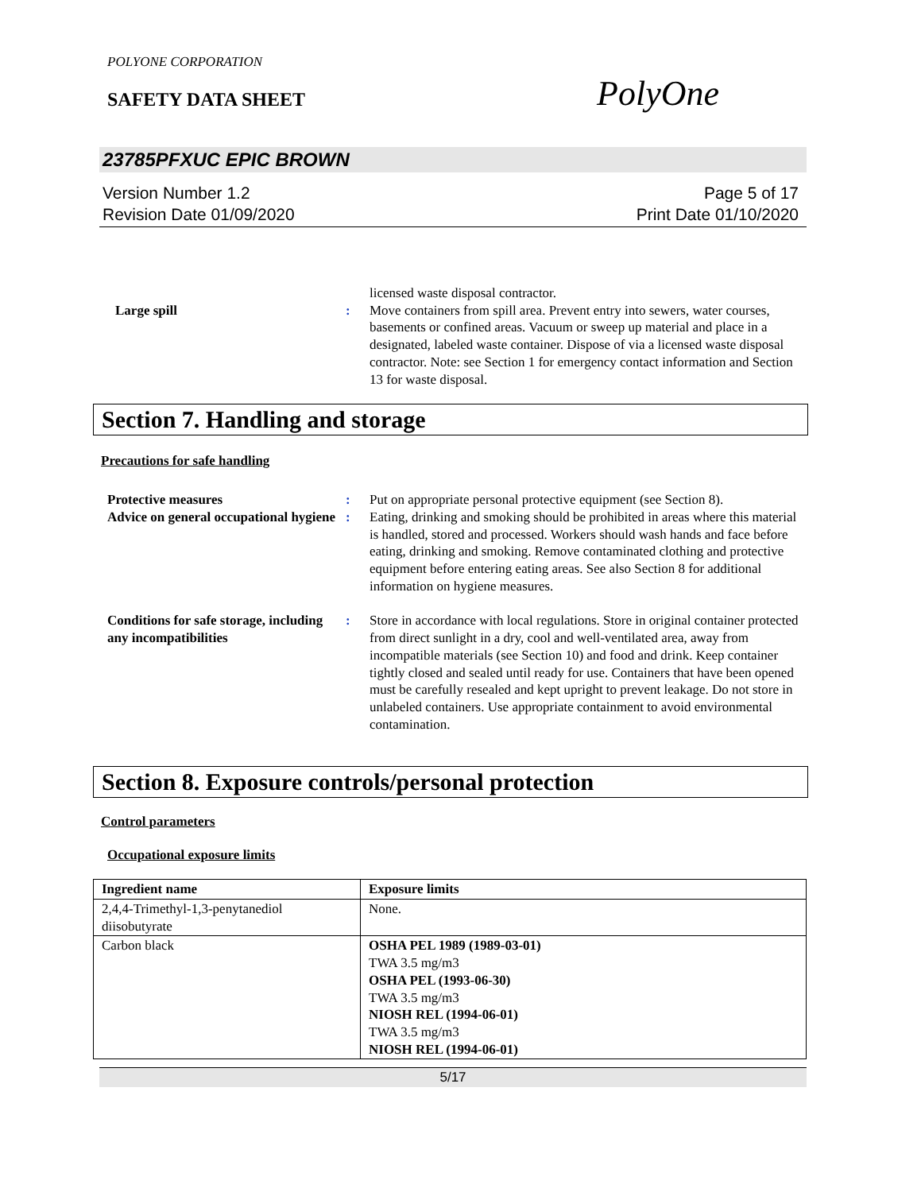POLYONE CORPORATION
SAFETY DATA SHEET
PolyOne
23785PFXUC EPIC BROWN
Version Number 1.2
Revision Date 01/09/2020
Page 5 of 17
Print Date 01/10/2020
licensed waste disposal contractor.
Large spill : Move containers from spill area. Prevent entry into sewers, water courses, basements or confined areas. Vacuum or sweep up material and place in a designated, labeled waste container. Dispose of via a licensed waste disposal contractor. Note: see Section 1 for emergency contact information and Section 13 for waste disposal.
Section 7. Handling and storage
Precautions for safe handling
Protective measures : Put on appropriate personal protective equipment (see Section 8).
Advice on general occupational hygiene
: Eating, drinking and smoking should be prohibited in areas where this material is handled, stored and processed. Workers should wash hands and face before eating, drinking and smoking. Remove contaminated clothing and protective equipment before entering eating areas. See also Section 8 for additional information on hygiene measures.
Conditions for safe storage, including any incompatibilities
: Store in accordance with local regulations. Store in original container protected from direct sunlight in a dry, cool and well-ventilated area, away from incompatible materials (see Section 10) and food and drink. Keep container tightly closed and sealed until ready for use. Containers that have been opened must be carefully resealed and kept upright to prevent leakage. Do not store in unlabeled containers. Use appropriate containment to avoid environmental contamination.
Section 8. Exposure controls/personal protection
Control parameters
Occupational exposure limits
| Ingredient name | Exposure limits |
| --- | --- |
| 2,4,4-Trimethyl-1,3-penytanediol diisobutyrate | None. |
| Carbon black | OSHA PEL 1989 (1989-03-01) TWA 3.5 mg/m3 OSHA PEL (1993-06-30) TWA 3.5 mg/m3 NIOSH REL (1994-06-01) TWA 3.5 mg/m3 NIOSH REL (1994-06-01) |
5/17